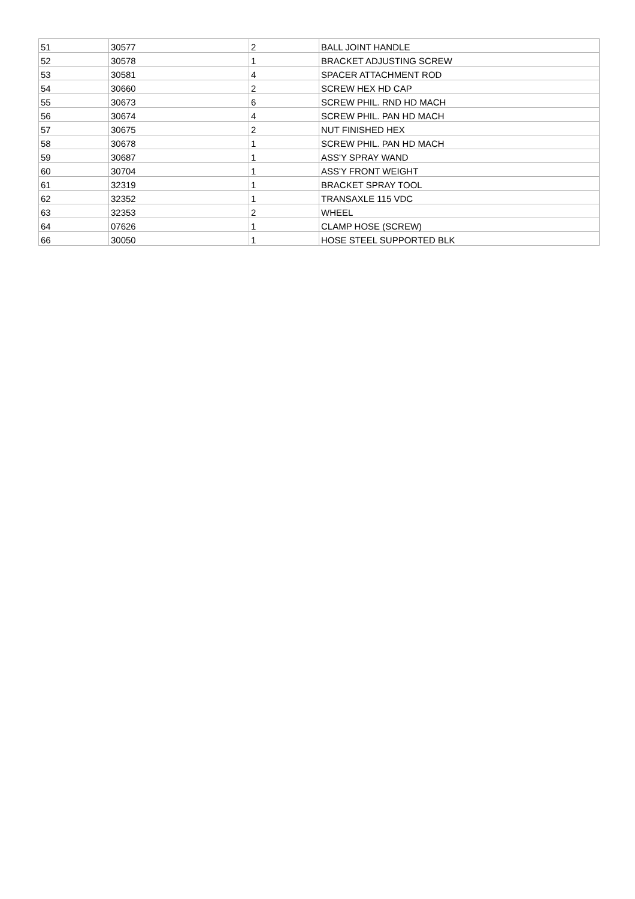| 51 | 30577 | 2 | BALL JOINT HANDLE |
| 52 | 30578 | 1 | BRACKET ADJUSTING SCREW |
| 53 | 30581 | 4 | SPACER ATTACHMENT ROD |
| 54 | 30660 | 2 | SCREW HEX HD CAP |
| 55 | 30673 | 6 | SCREW PHIL. RND HD MACH |
| 56 | 30674 | 4 | SCREW PHIL. PAN HD MACH |
| 57 | 30675 | 2 | NUT FINISHED HEX |
| 58 | 30678 | 1 | SCREW PHIL. PAN HD MACH |
| 59 | 30687 | 1 | ASS'Y SPRAY WAND |
| 60 | 30704 | 1 | ASS'Y FRONT WEIGHT |
| 61 | 32319 | 1 | BRACKET SPRAY TOOL |
| 62 | 32352 | 1 | TRANSAXLE 115 VDC |
| 63 | 32353 | 2 | WHEEL |
| 64 | 07626 | 1 | CLAMP HOSE (SCREW) |
| 66 | 30050 | 1 | HOSE STEEL SUPPORTED BLK |